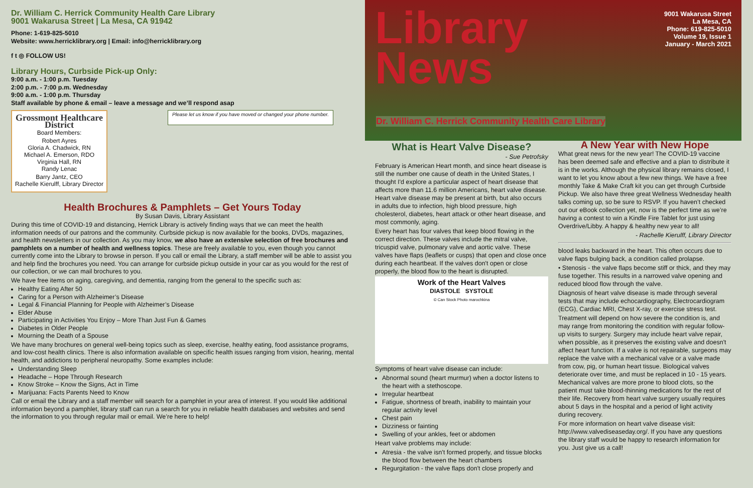Dr. William C. Herrick Community Health Care Library
9001 Wakarusa Street | La Mesa, CA 91942
Phone: 1-619-825-5010
Website: www.herricklibrary.org | Email: info@herricklibrary.org
f t ◎ FOLLOW US!
Library Hours, Curbside Pick-up Only:
9:00 a.m. - 1:00 p.m. Tuesday
2:00 p.m. - 7:00 p.m. Wednesday
9:00 a.m. - 1:00 p.m. Thursday
Staff available by phone & email – leave a message and we’ll respond asap
Grossmont Healthcare District
Board Members:
Robert Ayres
Gloria A. Chadwick, RN
Michael A. Emerson, RDO
Virginia Hall, RN
Randy Lenac
Barry Jantz, CEO
Rachelle Kierulff, Library Director
Please let us know if you have moved or changed your phone number.
Health Brochures & Pamphlets – Get Yours Today
By Susan Davis, Library Assistant
During this time of COVID-19 and distancing, Herrick Library is actively finding ways that we can meet the health information needs of our patrons and the community. Curbside pickup is now available for the books, DVDs, magazines, and health newsletters in our collection. As you may know, we also have an extensive selection of free brochures and pamphlets on a number of health and wellness topics. These are freely available to you, even though you cannot currently come into the Library to browse in person. If you call or email the Library, a staff member will be able to assist you and help find the brochures you need. You can arrange for curbside pickup outside in your car as you would for the rest of our collection, or we can mail brochures to you.
We have free items on aging, caregiving, and dementia, ranging from the general to the specific such as:
Healthy Eating After 50
Caring for a Person with Alzheimer’s Disease
Legal & Financial Planning for People with Alzheimer’s Disease
Elder Abuse
Participating in Activities You Enjoy – More Than Just Fun & Games
Diabetes in Older People
Mourning the Death of a Spouse
We have many brochures on general well-being topics such as sleep, exercise, healthy eating, food assistance programs, and low-cost health clinics. There is also information available on specific health issues ranging from vision, hearing, mental health, and addictions to peripheral neuropathy. Some examples include:
Understanding Sleep
Headache – Hope Through Research
Know Stroke – Know the Signs, Act in Time
Marijuana: Facts Parents Need to Know
Call or email the Library and a staff member will search for a pamphlet in your area of interest. If you would like additional information beyond a pamphlet, library staff can run a search for you in reliable health databases and websites and send the information to you through regular mail or email. We’re here to help!
Library
News
9001 Wakarusa Street
La Mesa, CA
Phone: 619-825-5010
Volume 19, Issue 1
January - March 2021
Dr. William C. Herrick Community Health Care Library
What is Heart Valve Disease?
- Sue Petrofsky
February is American Heart month, and since heart disease is still the number one cause of death in the United States, I thought I'd explore a particular aspect of heart disease that affects more than 11.6 million Americans, heart valve disease. Heart valve disease may be present at birth, but also occurs in adults due to infection, high blood pressure, high cholesterol, diabetes, heart attack or other heart disease, and most commonly, aging.
Every heart has four valves that keep blood flowing in the correct direction. These valves include the mitral valve, tricuspid valve, pulmonary valve and aortic valve. These valves have flaps (leaflets or cusps) that open and close once during each heartbeat. If the valves don't open or close properly, the blood flow to the heart is disrupted.
Work of the Heart Valves
DIASTOLE SYSTOLE
© Can Stock Photo marochkina
Symptoms of heart valve disease can include:
Abnormal sound (heart murmur) when a doctor listens to the heart with a stethoscope.
Irregular heartbeat
Fatigue, shortness of breath, inability to maintain your regular activity level
Chest pain
Dizziness or fainting
Swelling of your ankles, feet or abdomen
Heart valve problems may include:
Atresia - the valve isn't formed properly, and tissue blocks the blood flow between the heart chambers
Regurgitation - the valve flaps don't close properly and
A New Year with New Hope
What great news for the new year! The COVID-19 vaccine has been deemed safe and effective and a plan to distribute it is in the works. Although the physical library remains closed, I want to let you know about a few new things. We have a free monthly Take & Make Craft kit you can get through Curbside Pickup. We also have three great Wellness Wednesday health talks coming up, so be sure to RSVP. If you haven’t checked out our eBook collection yet, now is the perfect time as we’re having a contest to win a Kindle Fire Tablet for just using Overdrive/Libby. A happy & healthy new year to all!
- Rachelle Kierulff, Library Director
blood leaks backward in the heart. This often occurs due to valve flaps bulging back, a condition called prolapse.
• Stenosis - the valve flaps become stiff or thick, and they may fuse together. This results in a narrowed valve opening and reduced blood flow through the valve.
Diagnosis of heart valve disease is made through several tests that may include echocardiography, Electrocardiogram (ECG), Cardiac MRI, Chest X-ray, or exercise stress test.
Treatment will depend on how severe the condition is, and may range from monitoring the condition with regular follow-up visits to surgery. Surgery may include heart valve repair, when possible, as it preserves the existing valve and doesn't affect heart function. If a valve is not repairable, surgeons may replace the valve with a mechanical valve or a valve made from cow, pig, or human heart tissue. Biological valves deteriorate over time, and must be replaced in 10 - 15 years. Mechanical valves are more prone to blood clots, so the patient must take blood-thinning medications for the rest of their life. Recovery from heart valve surgery usually requires about 5 days in the hospital and a period of light activity during recovery.
For more information on heart valve disease visit: http://www.valvediseaseday.org/. If you have any questions the library staff would be happy to research information for you. Just give us a call!